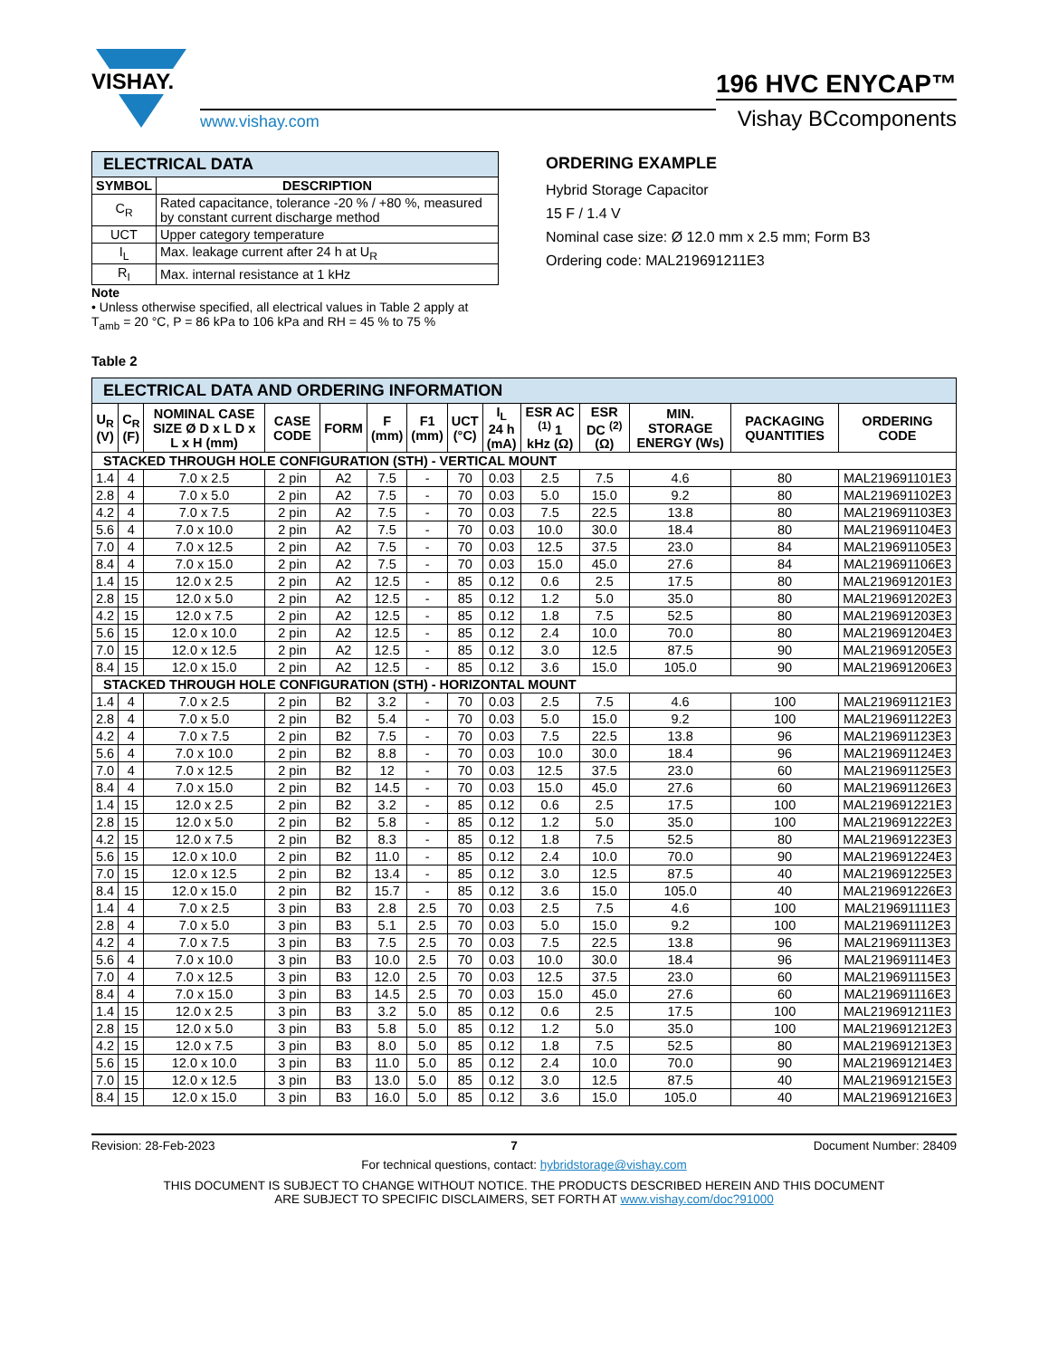VISHAY.
www.vishay.com
196 HVC ENYCAP™
Vishay BCcomponents
| ELECTRICAL DATA | |
| SYMBOL | DESCRIPTION |
| C<sub>R</sub> | Rated capacitance, tolerance -20 % / +80 %, measured by constant current discharge method |
| UCT | Upper category temperature |
| I<sub>L</sub> | Max. leakage current after 24 h at U<sub>R</sub> |
| R<sub>I</sub> | Max. internal resistance at 1 kHz |
Note
• Unless otherwise specified, all electrical values in Table 2 apply at T<sub>amb</sub> = 20 °C, P = 86 kPa to 106 kPa and RH = 45 % to 75 %
ORDERING EXAMPLE
Hybrid Storage Capacitor
15 F / 1.4 V
Nominal case size: Ø 12.0 mm x 2.5 mm; Form B3
Ordering code: MAL219691211E3
Table 2
| ELECTRICAL DATA AND ORDERING INFORMATION | | | | | | | | | | | | | |
| U<sub>R</sub> (V) | C<sub>R</sub> (F) | NOMINAL CASE SIZE Ø D x L D x L x H (mm) | CASE CODE | FORM | F (mm) | F1 (mm) | UCT (°C) | I<sub>L</sub> 24 h (mA) | ESR AC <sup>(1)</sup> 1 kHz (Ω) | ESR DC <sup>(2)</sup> (Ω) | MIN. STORAGE ENERGY (Ws) | PACKAGING QUANTITIES | ORDERING CODE |
| STACKED THROUGH HOLE CONFIGURATION (STH) - VERTICAL MOUNT | | | | | | | | | | | | | |
| 1.4 | 4 | 7.0 x 2.5 | 2 pin | A2 | 7.5 | - | 70 | 0.03 | 2.5 | 7.5 | 4.6 | 80 | MAL219691101E3 |
| 2.8 | 4 | 7.0 x 5.0 | 2 pin | A2 | 7.5 | - | 70 | 0.03 | 5.0 | 15.0 | 9.2 | 80 | MAL219691102E3 |
| 4.2 | 4 | 7.0 x 7.5 | 2 pin | A2 | 7.5 | - | 70 | 0.03 | 7.5 | 22.5 | 13.8 | 80 | MAL219691103E3 |
| 5.6 | 4 | 7.0 x 10.0 | 2 pin | A2 | 7.5 | - | 70 | 0.03 | 10.0 | 30.0 | 18.4 | 80 | MAL219691104E3 |
| 7.0 | 4 | 7.0 x 12.5 | 2 pin | A2 | 7.5 | - | 70 | 0.03 | 12.5 | 37.5 | 23.0 | 84 | MAL219691105E3 |
| 8.4 | 4 | 7.0 x 15.0 | 2 pin | A2 | 7.5 | - | 70 | 0.03 | 15.0 | 45.0 | 27.6 | 84 | MAL219691106E3 |
| 1.4 | 15 | 12.0 x 2.5 | 2 pin | A2 | 12.5 | - | 85 | 0.12 | 0.6 | 2.5 | 17.5 | 80 | MAL219691201E3 |
| 2.8 | 15 | 12.0 x 5.0 | 2 pin | A2 | 12.5 | - | 85 | 0.12 | 1.2 | 5.0 | 35.0 | 80 | MAL219691202E3 |
| 4.2 | 15 | 12.0 x 7.5 | 2 pin | A2 | 12.5 | - | 85 | 0.12 | 1.8 | 7.5 | 52.5 | 80 | MAL219691203E3 |
| 5.6 | 15 | 12.0 x 10.0 | 2 pin | A2 | 12.5 | - | 85 | 0.12 | 2.4 | 10.0 | 70.0 | 80 | MAL219691204E3 |
| 7.0 | 15 | 12.0 x 12.5 | 2 pin | A2 | 12.5 | - | 85 | 0.12 | 3.0 | 12.5 | 87.5 | 90 | MAL219691205E3 |
| 8.4 | 15 | 12.0 x 15.0 | 2 pin | A2 | 12.5 | - | 85 | 0.12 | 3.6 | 15.0 | 105.0 | 90 | MAL219691206E3 |
| STACKED THROUGH HOLE CONFIGURATION (STH) - HORIZONTAL MOUNT | | | | | | | | | | | | | |
| 1.4 | 4 | 7.0 x 2.5 | 2 pin | B2 | 3.2 | - | 70 | 0.03 | 2.5 | 7.5 | 4.6 | 100 | MAL219691121E3 |
| 2.8 | 4 | 7.0 x 5.0 | 2 pin | B2 | 5.4 | - | 70 | 0.03 | 5.0 | 15.0 | 9.2 | 100 | MAL219691122E3 |
| 4.2 | 4 | 7.0 x 7.5 | 2 pin | B2 | 7.5 | - | 70 | 0.03 | 7.5 | 22.5 | 13.8 | 96 | MAL219691123E3 |
| 5.6 | 4 | 7.0 x 10.0 | 2 pin | B2 | 8.8 | - | 70 | 0.03 | 10.0 | 30.0 | 18.4 | 96 | MAL219691124E3 |
| 7.0 | 4 | 7.0 x 12.5 | 2 pin | B2 | 12 | - | 70 | 0.03 | 12.5 | 37.5 | 23.0 | 60 | MAL219691125E3 |
| 8.4 | 4 | 7.0 x 15.0 | 2 pin | B2 | 14.5 | - | 70 | 0.03 | 15.0 | 45.0 | 27.6 | 60 | MAL219691126E3 |
| 1.4 | 15 | 12.0 x 2.5 | 2 pin | B2 | 3.2 | - | 85 | 0.12 | 0.6 | 2.5 | 17.5 | 100 | MAL219691221E3 |
| 2.8 | 15 | 12.0 x 5.0 | 2 pin | B2 | 5.8 | - | 85 | 0.12 | 1.2 | 5.0 | 35.0 | 100 | MAL219691222E3 |
| 4.2 | 15 | 12.0 x 7.5 | 2 pin | B2 | 8.3 | - | 85 | 0.12 | 1.8 | 7.5 | 52.5 | 80 | MAL219691223E3 |
| 5.6 | 15 | 12.0 x 10.0 | 2 pin | B2 | 11.0 | - | 85 | 0.12 | 2.4 | 10.0 | 70.0 | 90 | MAL219691224E3 |
| 7.0 | 15 | 12.0 x 12.5 | 2 pin | B2 | 13.4 | - | 85 | 0.12 | 3.0 | 12.5 | 87.5 | 40 | MAL219691225E3 |
| 8.4 | 15 | 12.0 x 15.0 | 2 pin | B2 | 15.7 | - | 85 | 0.12 | 3.6 | 15.0 | 105.0 | 40 | MAL219691226E3 |
| 1.4 | 4 | 7.0 x 2.5 | 3 pin | B3 | 2.8 | 2.5 | 70 | 0.03 | 2.5 | 7.5 | 4.6 | 100 | MAL219691111E3 |
| 2.8 | 4 | 7.0 x 5.0 | 3 pin | B3 | 5.1 | 2.5 | 70 | 0.03 | 5.0 | 15.0 | 9.2 | 100 | MAL219691112E3 |
| 4.2 | 4 | 7.0 x 7.5 | 3 pin | B3 | 7.5 | 2.5 | 70 | 0.03 | 7.5 | 22.5 | 13.8 | 96 | MAL219691113E3 |
| 5.6 | 4 | 7.0 x 10.0 | 3 pin | B3 | 10.0 | 2.5 | 70 | 0.03 | 10.0 | 30.0 | 18.4 | 96 | MAL219691114E3 |
| 7.0 | 4 | 7.0 x 12.5 | 3 pin | B3 | 12.0 | 2.5 | 70 | 0.03 | 12.5 | 37.5 | 23.0 | 60 | MAL219691115E3 |
| 8.4 | 4 | 7.0 x 15.0 | 3 pin | B3 | 14.5 | 2.5 | 70 | 0.03 | 15.0 | 45.0 | 27.6 | 60 | MAL219691116E3 |
| 1.4 | 15 | 12.0 x 2.5 | 3 pin | B3 | 3.2 | 5.0 | 85 | 0.12 | 0.6 | 2.5 | 17.5 | 100 | MAL219691211E3 |
| 2.8 | 15 | 12.0 x 5.0 | 3 pin | B3 | 5.8 | 5.0 | 85 | 0.12 | 1.2 | 5.0 | 35.0 | 100 | MAL219691212E3 |
| 4.2 | 15 | 12.0 x 7.5 | 3 pin | B3 | 8.0 | 5.0 | 85 | 0.12 | 1.8 | 7.5 | 52.5 | 80 | MAL219691213E3 |
| 5.6 | 15 | 12.0 x 10.0 | 3 pin | B3 | 11.0 | 5.0 | 85 | 0.12 | 2.4 | 10.0 | 70.0 | 90 | MAL219691214E3 |
| 7.0 | 15 | 12.0 x 12.5 | 3 pin | B3 | 13.0 | 5.0 | 85 | 0.12 | 3.0 | 12.5 | 87.5 | 40 | MAL219691215E3 |
| 8.4 | 15 | 12.0 x 15.0 | 3 pin | B3 | 16.0 | 5.0 | 85 | 0.12 | 3.6 | 15.0 | 105.0 | 40 | MAL219691216E3 |
Revision: 28-Feb-2023 7 Document Number: 28409
For technical questions, contact: hybridstorage@vishay.com
THIS DOCUMENT IS SUBJECT TO CHANGE WITHOUT NOTICE. THE PRODUCTS DESCRIBED HEREIN AND THIS DOCUMENT
ARE SUBJECT TO SPECIFIC DISCLAIMERS, SET FORTH AT www.vishay.com/doc?91000